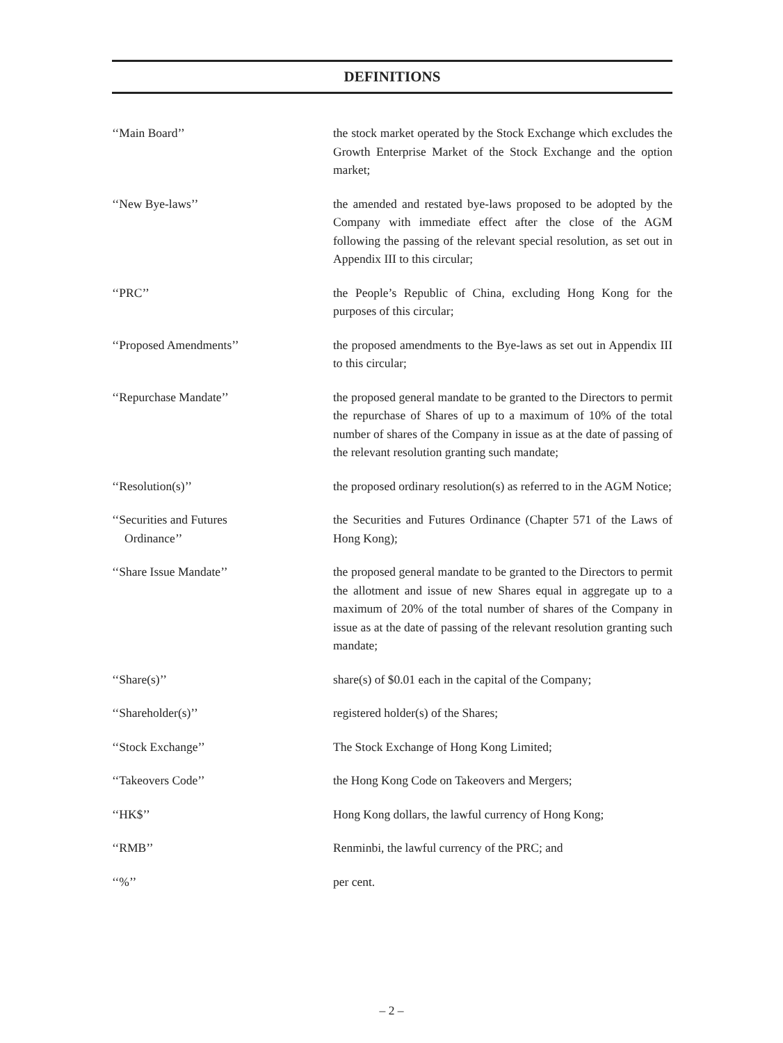DEFINITIONS
‘‘Main Board’’ the stock market operated by the Stock Exchange which excludes the Growth Enterprise Market of the Stock Exchange and the option market;
‘‘New Bye-laws’’ the amended and restated bye-laws proposed to be adopted by the Company with immediate effect after the close of the AGM following the passing of the relevant special resolution, as set out in Appendix III to this circular;
‘‘PRC’’ the People’s Republic of China, excluding Hong Kong for the purposes of this circular;
‘‘Proposed Amendments’’ the proposed amendments to the Bye-laws as set out in Appendix III to this circular;
‘‘Repurchase Mandate’’ the proposed general mandate to be granted to the Directors to permit the repurchase of Shares of up to a maximum of 10% of the total number of shares of the Company in issue as at the date of passing of the relevant resolution granting such mandate;
‘‘Resolution(s)’’ the proposed ordinary resolution(s) as referred to in the AGM Notice;
‘‘Securities and Futures
Ordinance’’
the Securities and Futures Ordinance (Chapter 571 of the Laws of Hong Kong);
‘‘Share Issue Mandate’’ the proposed general mandate to be granted to the Directors to permit the allotment and issue of new Shares equal in aggregate up to a maximum of 20% of the total number of shares of the Company in issue as at the date of passing of the relevant resolution granting such mandate;
‘‘Share(s)’’ share(s) of $0.01 each in the capital of the Company;
‘‘Shareholder(s)’’ registered holder(s) of the Shares;
‘‘Stock Exchange’’ The Stock Exchange of Hong Kong Limited;
‘‘Takeovers Code’’ the Hong Kong Code on Takeovers and Mergers;
‘‘HK$’’ Hong Kong dollars, the lawful currency of Hong Kong;
‘‘RMB’’ Renminbi, the lawful currency of the PRC; and
‘‘%’’ per cent.
– 2 –